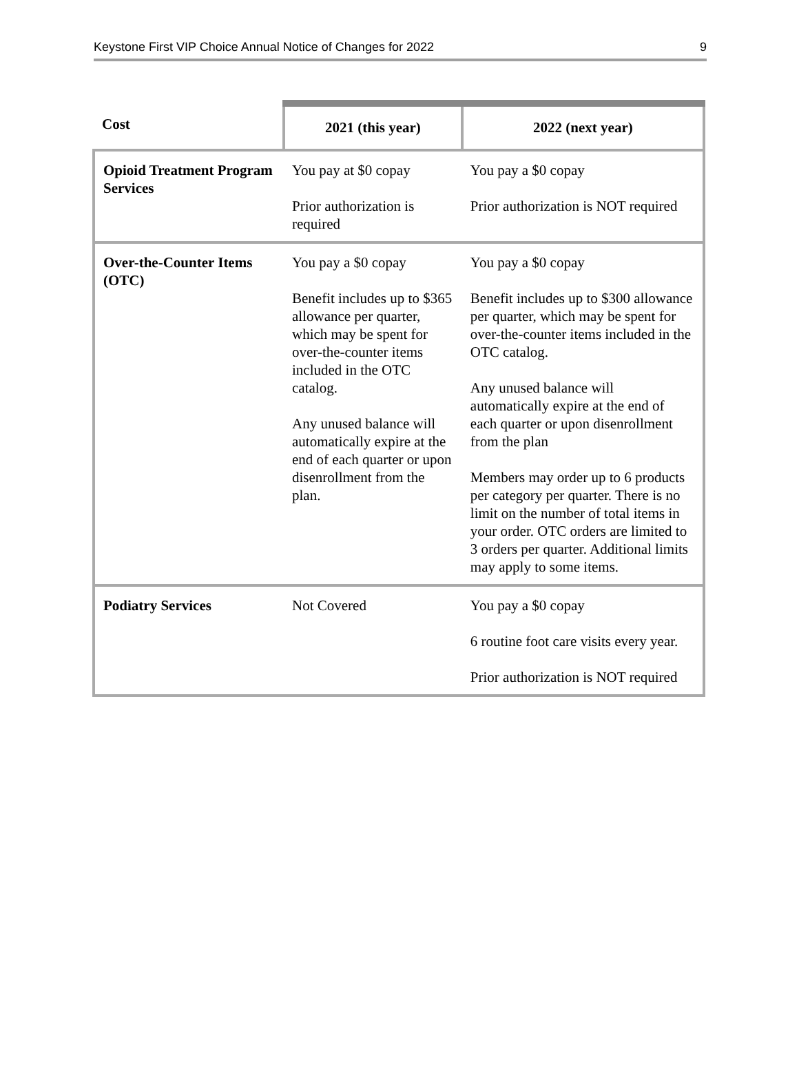Keystone First VIP Choice Annual Notice of Changes for 2022 9
| Cost | 2021 (this year) | 2022 (next year) |
| --- | --- | --- |
| Opioid Treatment Program Services | You pay at $0 copay Prior authorization is required | You pay a $0 copay Prior authorization is NOT required |
| Over-the-Counter Items (OTC) | You pay a $0 copay Benefit includes up to $365 allowance per quarter, which may be spent for over-the-counter items included in the OTC catalog. Any unused balance will automatically expire at the end of each quarter or upon disenrollment from the plan. | You pay a $0 copay Benefit includes up to $300 allowance per quarter, which may be spent for over-the-counter items included in the OTC catalog. Any unused balance will automatically expire at the end of each quarter or upon disenrollment from the plan Members may order up to 6 products per category per quarter. There is no limit on the number of total items in your order. OTC orders are limited to 3 orders per quarter. Additional limits may apply to some items. |
| Podiatry Services | Not Covered | You pay a $0 copay 6 routine foot care visits every year. Prior authorization is NOT required |